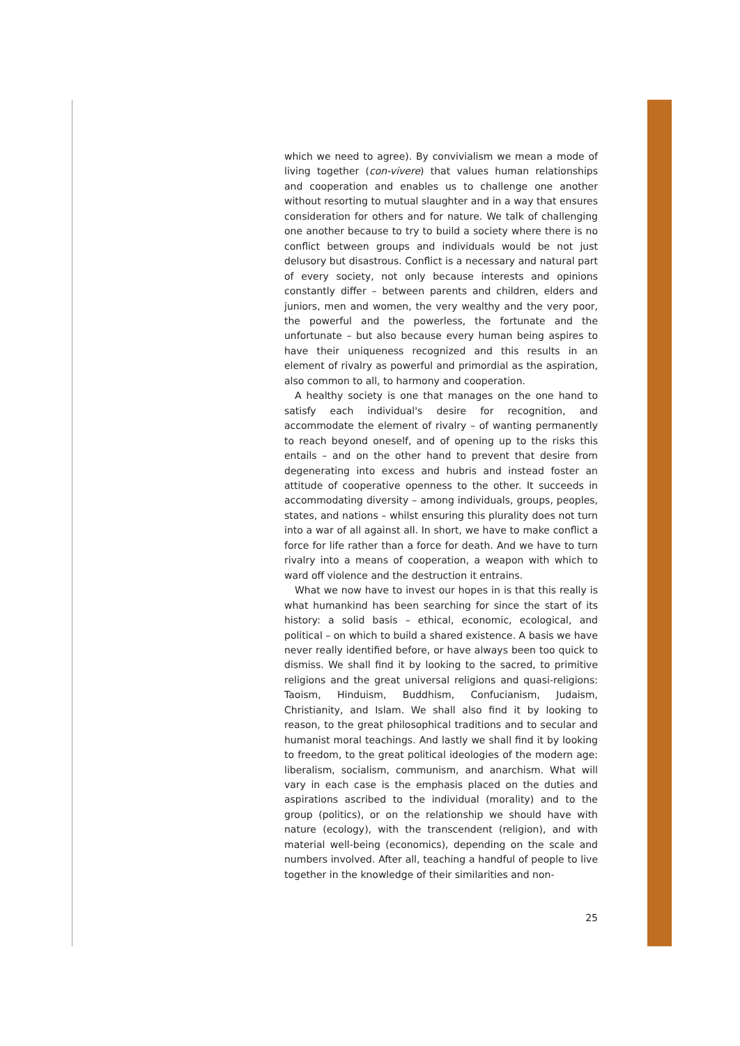which we need to agree). By convivialism we mean a mode of living together (con-vivere) that values human relationships and cooperation and enables us to challenge one another without resorting to mutual slaughter and in a way that ensures consideration for others and for nature. We talk of challenging one another because to try to build a society where there is no conflict between groups and individuals would be not just delusory but disastrous. Conflict is a necessary and natural part of every society, not only because interests and opinions constantly differ – between parents and children, elders and juniors, men and women, the very wealthy and the very poor, the powerful and the powerless, the fortunate and the unfortunate – but also because every human being aspires to have their uniqueness recognized and this results in an element of rivalry as powerful and primordial as the aspiration, also common to all, to harmony and cooperation.
A healthy society is one that manages on the one hand to satisfy each individual's desire for recognition, and accommodate the element of rivalry – of wanting permanently to reach beyond oneself, and of opening up to the risks this entails – and on the other hand to prevent that desire from degenerating into excess and hubris and instead foster an attitude of cooperative openness to the other. It succeeds in accommodating diversity – among individuals, groups, peoples, states, and nations – whilst ensuring this plurality does not turn into a war of all against all. In short, we have to make conflict a force for life rather than a force for death. And we have to turn rivalry into a means of cooperation, a weapon with which to ward off violence and the destruction it entrains.
What we now have to invest our hopes in is that this really is what humankind has been searching for since the start of its history: a solid basis – ethical, economic, ecological, and political – on which to build a shared existence. A basis we have never really identified before, or have always been too quick to dismiss. We shall find it by looking to the sacred, to primitive religions and the great universal religions and quasi-religions: Taoism, Hinduism, Buddhism, Confucianism, Judaism, Christianity, and Islam. We shall also find it by looking to reason, to the great philosophical traditions and to secular and humanist moral teachings. And lastly we shall find it by looking to freedom, to the great political ideologies of the modern age: liberalism, socialism, communism, and anarchism. What will vary in each case is the emphasis placed on the duties and aspirations ascribed to the individual (morality) and to the group (politics), or on the relationship we should have with nature (ecology), with the transcendent (religion), and with material well-being (economics), depending on the scale and numbers involved. After all, teaching a handful of people to live together in the knowledge of their similarities and non-
25